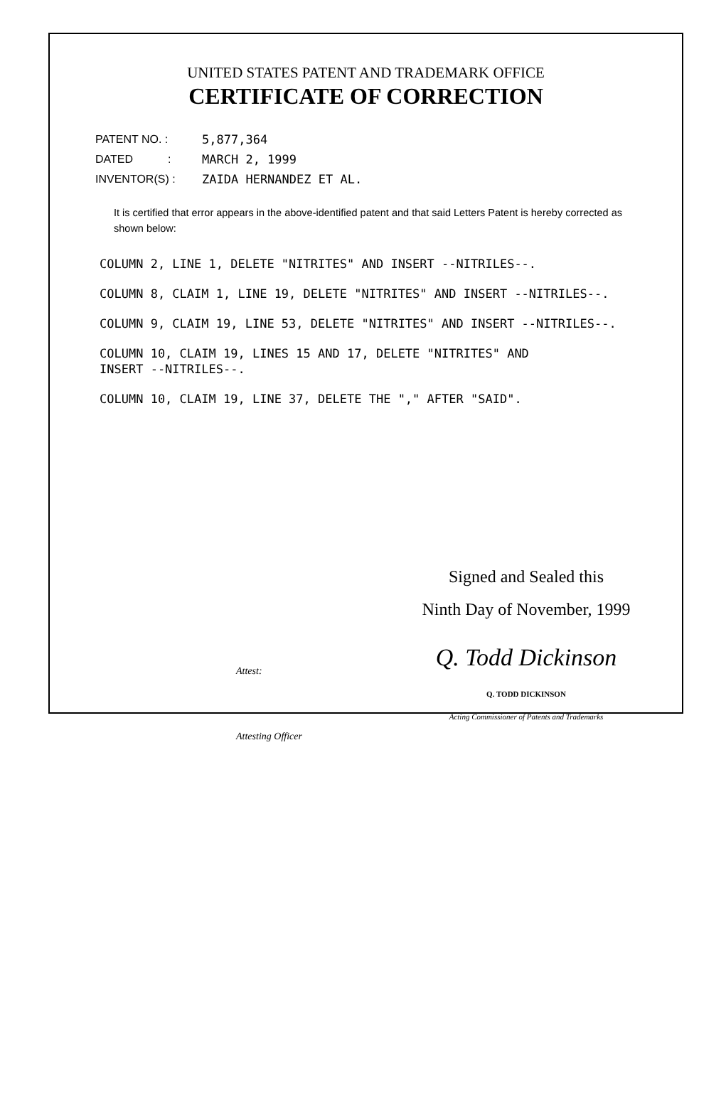UNITED STATES PATENT AND TRADEMARK OFFICE
CERTIFICATE OF CORRECTION
PATENT NO. : 5,877,364
DATED : MARCH 2, 1999
INVENTOR(S) : ZAIDA HERNANDEZ ET AL.
It is certified that error appears in the above-identified patent and that said Letters Patent is hereby corrected as shown below:
COLUMN 2, LINE 1, DELETE "NITRITES" AND INSERT --NITRILES--.
COLUMN 8, CLAIM 1, LINE 19, DELETE "NITRITES" AND INSERT --NITRILES--.
COLUMN 9, CLAIM 19, LINE 53, DELETE "NITRITES" AND INSERT --NITRILES--.
COLUMN 10, CLAIM 19, LINES 15 AND 17, DELETE "NITRITES" AND
INSERT --NITRILES--.
COLUMN 10, CLAIM 19, LINE 37, DELETE THE "," AFTER "SAID".
Signed and Sealed this
Ninth Day of November, 1999
Q. Todd Dickinson
Q. TODD DICKINSON
Acting Commissioner of Patents and Trademarks
Attest:
Attesting Officer